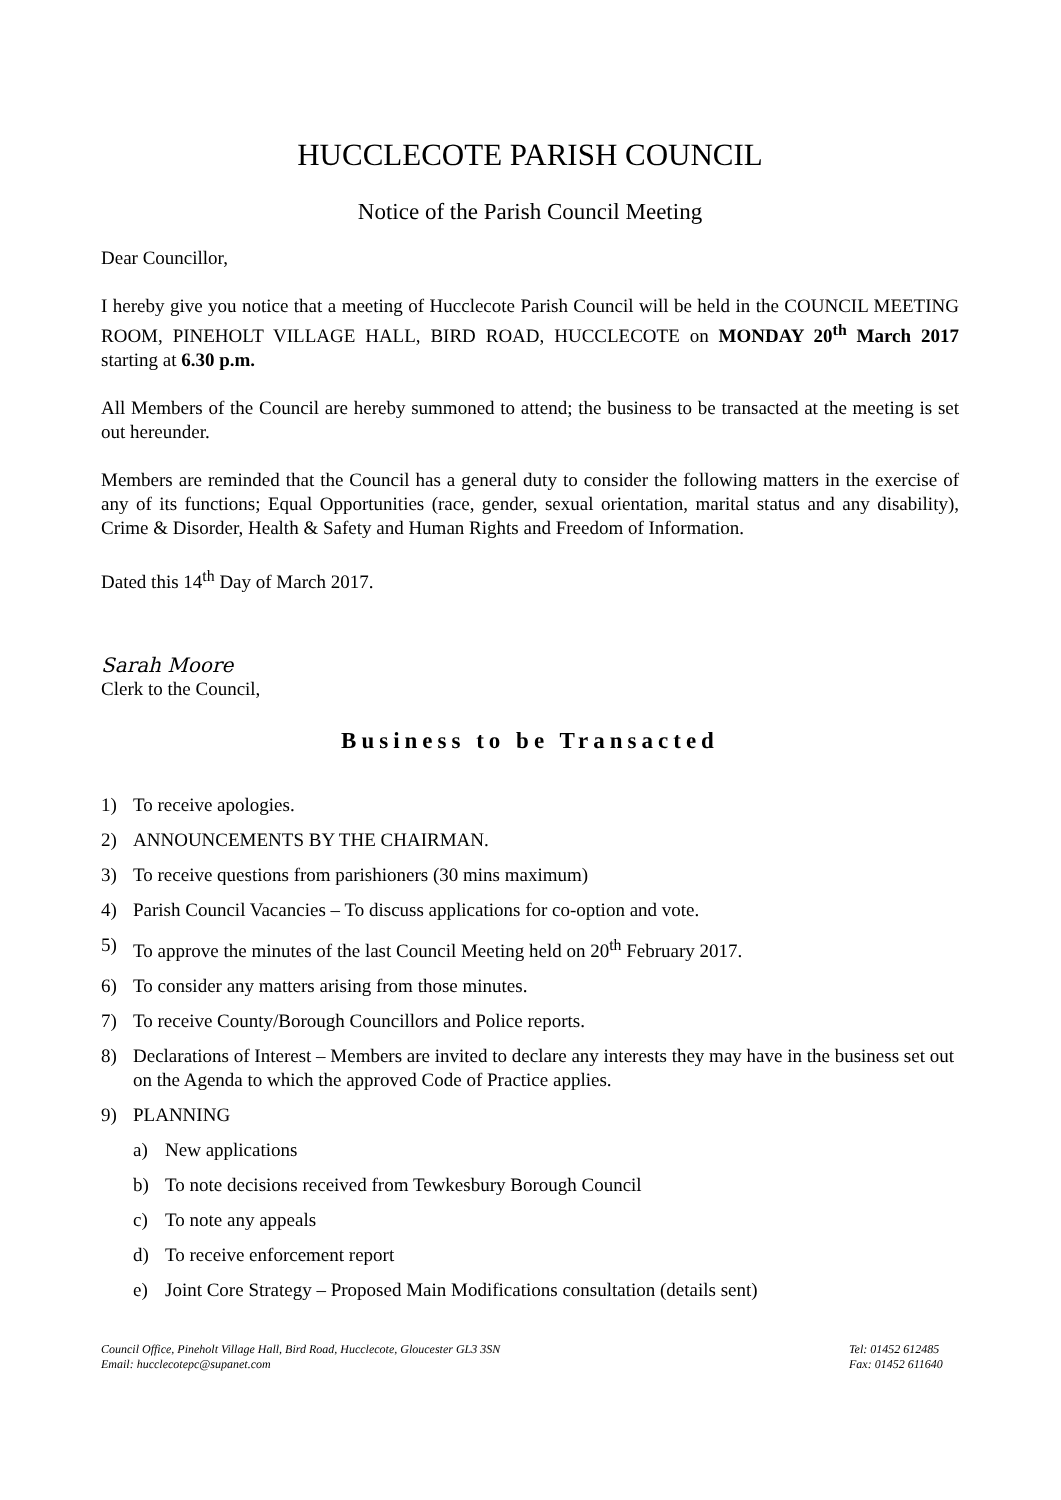HUCCLECOTE PARISH COUNCIL
Notice of the Parish Council Meeting
Dear Councillor,
I hereby give you notice that a meeting of Hucclecote Parish Council will be held in the COUNCIL MEETING ROOM, PINEHOLT VILLAGE HALL, BIRD ROAD, HUCCLECOTE on MONDAY 20<sup>th</sup> March 2017 starting at 6.30 p.m.
All Members of the Council are hereby summoned to attend; the business to be transacted at the meeting is set out hereunder.
Members are reminded that the Council has a general duty to consider the following matters in the exercise of any of its functions; Equal Opportunities (race, gender, sexual orientation, marital status and any disability), Crime & Disorder, Health & Safety and Human Rights and Freedom of Information.
Dated this 14<sup>th</sup> Day of March 2017.
Sarah Moore
Clerk to the Council,
Business to be Transacted
1) To receive apologies.
2) ANNOUNCEMENTS BY THE CHAIRMAN.
3) To receive questions from parishioners (30 mins maximum)
4) Parish Council Vacancies – To discuss applications for co-option and vote.
5) To approve the minutes of the last Council Meeting held on 20<sup>th</sup> February 2017.
6) To consider any matters arising from those minutes.
7) To receive County/Borough Councillors and Police reports.
8) Declarations of Interest – Members are invited to declare any interests they may have in the business set out on the Agenda to which the approved Code of Practice applies.
9) PLANNING
a) New applications
b) To note decisions received from Tewkesbury Borough Council
c) To note any appeals
d) To receive enforcement report
e) Joint Core Strategy – Proposed Main Modifications consultation (details sent)
Council Office, Pineholt Village Hall, Bird Road, Hucclecote, Gloucester GL3 3SN
Email: hucclecotepc@supanet.com
Tel: 01452 612485
Fax: 01452 611640